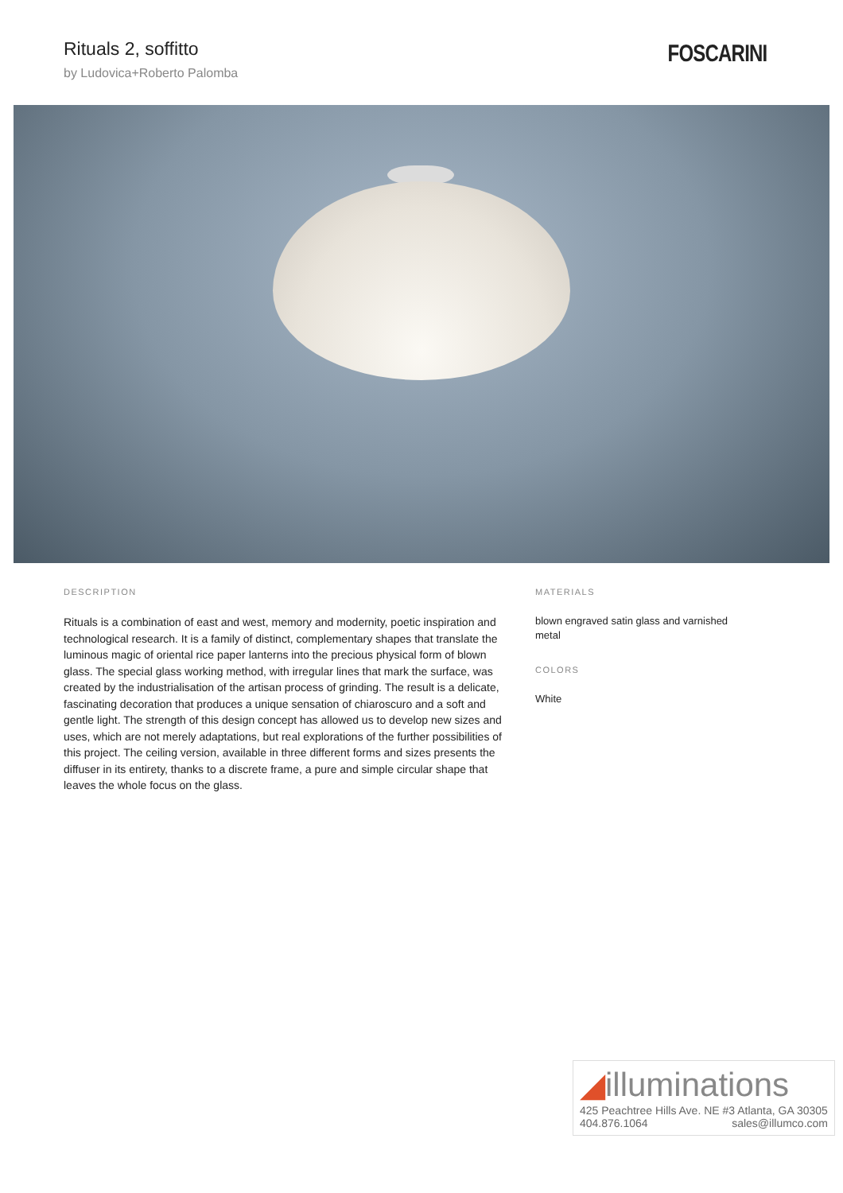Rituals 2, soffitto
by Ludovica+Roberto Palomba
FOSCARINI
DESCRIPTION
Rituals is a combination of east and west, memory and modernity, poetic inspiration and technological research. It is a family of distinct, complementary shapes that translate the luminous magic of oriental rice paper lanterns into the precious physical form of blown glass. The special glass working method, with irregular lines that mark the surface, was created by the industrialisation of the artisan process of grinding. The result is a delicate, fascinating decoration that produces a unique sensation of chiaroscuro and a soft and gentle light. The strength of this design concept has allowed us to develop new sizes and uses, which are not merely adaptations, but real explorations of the further possibilities of this project. The ceiling version, available in three different forms and sizes presents the diffuser in its entirety, thanks to a discrete frame, a pure and simple circular shape that leaves the whole focus on the glass.
MATERIALS
blown engraved satin glass and varnished metal
COLORS
White
◢illuminations
425 Peachtree Hills Ave. NE #3 Atlanta, GA 30305
404.876.1064 sales@illumco.com